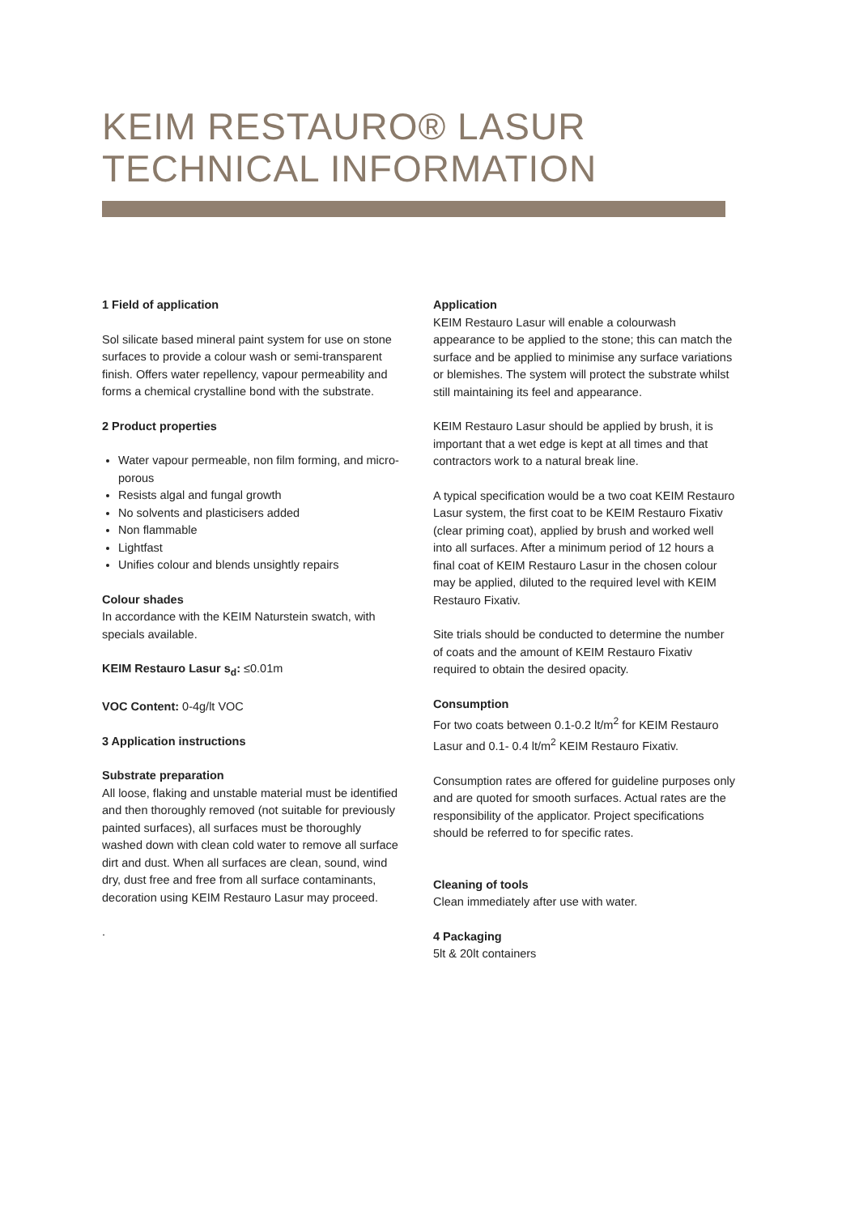KEIM RESTAURO® LASUR
TECHNICAL INFORMATION
1 Field of application
Sol silicate based mineral paint system for use on stone surfaces to provide a colour wash or semi-transparent finish. Offers water repellency, vapour permeability and forms a chemical crystalline bond with the substrate.
2 Product properties
Water vapour permeable, non film forming, and micro-porous
Resists algal and fungal growth
No solvents and plasticisers added
Non flammable
Lightfast
Unifies colour and blends unsightly repairs
Colour shades
In accordance with the KEIM Naturstein swatch, with specials available.
KEIM Restauro Lasur s<sub>d</sub>: ≤0.01m
VOC Content: 0-4g/lt VOC
3 Application instructions
Substrate preparation
All loose, flaking and unstable material must be identified and then thoroughly removed (not suitable for previously painted surfaces), all surfaces must be thoroughly washed down with clean cold water to remove all surface dirt and dust. When all surfaces are clean, sound, wind dry, dust free and free from all surface contaminants, decoration using KEIM Restauro Lasur may proceed.
.
Application
KEIM Restauro Lasur will enable a colourwash appearance to be applied to the stone; this can match the surface and be applied to minimise any surface variations or blemishes. The system will protect the substrate whilst still maintaining its feel and appearance.
KEIM Restauro Lasur should be applied by brush, it is important that a wet edge is kept at all times and that contractors work to a natural break line.
A typical specification would be a two coat KEIM Restauro Lasur system, the first coat to be KEIM Restauro Fixativ (clear priming coat), applied by brush and worked well into all surfaces. After a minimum period of 12 hours a final coat of KEIM Restauro Lasur in the chosen colour may be applied, diluted to the required level with KEIM Restauro Fixativ.
Site trials should be conducted to determine the number of coats and the amount of KEIM Restauro Fixativ required to obtain the desired opacity.
Consumption
For two coats between 0.1-0.2 lt/m<sup>2</sup> for KEIM Restauro Lasur and 0.1- 0.4 lt/m<sup>2</sup> KEIM Restauro Fixativ.
Consumption rates are offered for guideline purposes only and are quoted for smooth surfaces. Actual rates are the responsibility of the applicator. Project specifications should be referred to for specific rates.
Cleaning of tools
Clean immediately after use with water.
4 Packaging
5lt & 20lt containers